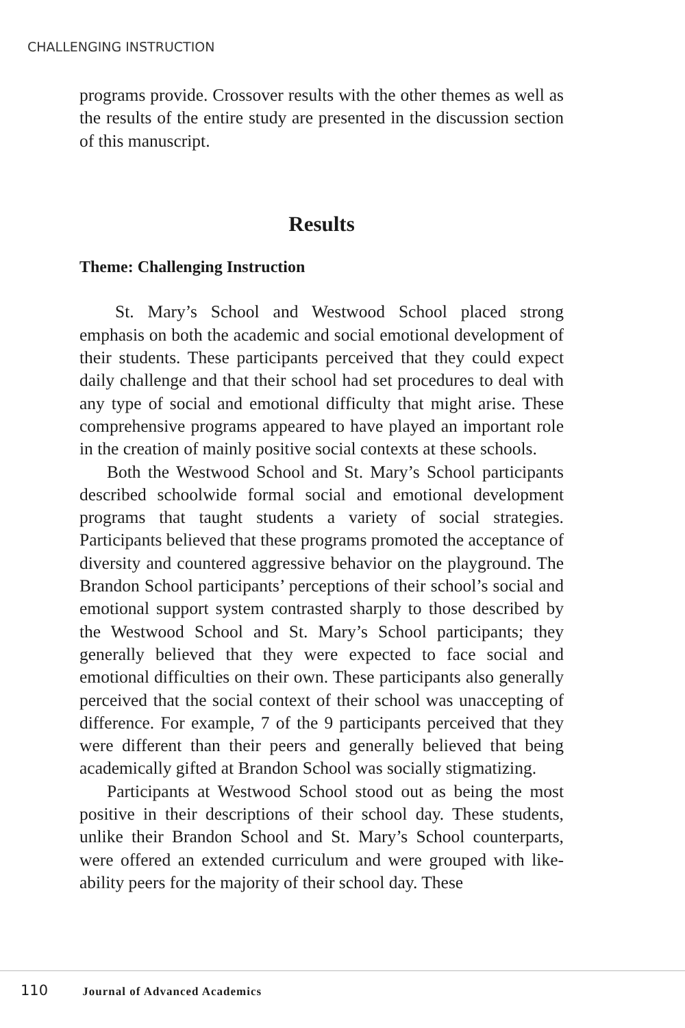CHALLENGING INSTRUCTION
programs provide. Crossover results with the other themes as well as the results of the entire study are presented in the discussion section of this manuscript.
Results
Theme: Challenging Instruction
St. Mary’s School and Westwood School placed strong emphasis on both the academic and social emotional development of their students. These participants perceived that they could expect daily challenge and that their school had set procedures to deal with any type of social and emotional difficulty that might arise. These comprehensive programs appeared to have played an important role in the creation of mainly positive social contexts at these schools.
Both the Westwood School and St. Mary’s School participants described schoolwide formal social and emotional development programs that taught students a variety of social strategies. Participants believed that these programs promoted the acceptance of diversity and countered aggressive behavior on the playground. The Brandon School participants’ perceptions of their school’s social and emotional support system contrasted sharply to those described by the Westwood School and St. Mary’s School participants; they generally believed that they were expected to face social and emotional difficulties on their own. These participants also generally perceived that the social context of their school was unaccepting of difference. For example, 7 of the 9 participants perceived that they were different than their peers and generally believed that being academically gifted at Brandon School was socially stigmatizing.
Participants at Westwood School stood out as being the most positive in their descriptions of their school day. These students, unlike their Brandon School and St. Mary’s School counterparts, were offered an extended curriculum and were grouped with like-ability peers for the majority of their school day. These
110 Journal of Advanced Academics